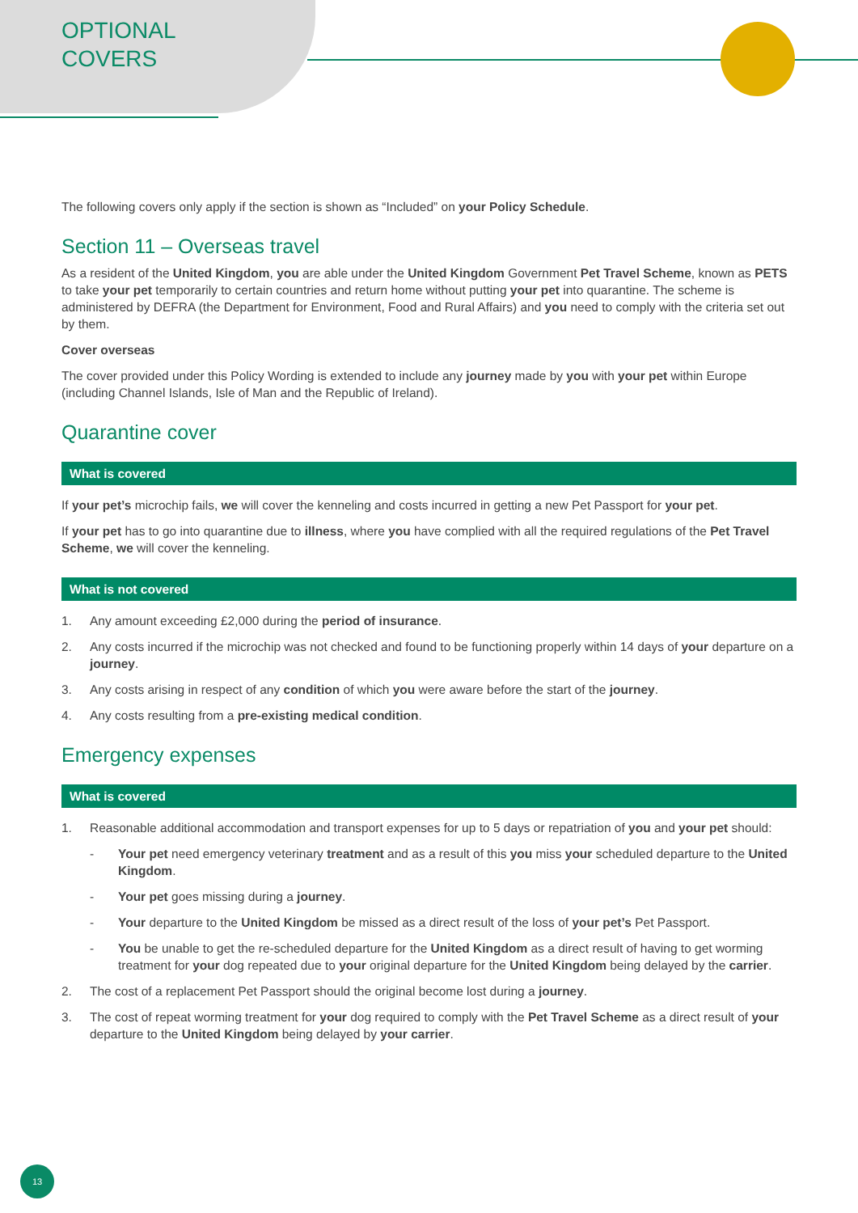OPTIONAL
COVERS
The following covers only apply if the section is shown as “Included” on your Policy Schedule.
Section 11 – Overseas travel
As a resident of the United Kingdom, you are able under the United Kingdom Government Pet Travel Scheme, known as PETS to take your pet temporarily to certain countries and return home without putting your pet into quarantine. The scheme is administered by DEFRA (the Department for Environment, Food and Rural Affairs) and you need to comply with the criteria set out by them.
Cover overseas
The cover provided under this Policy Wording is extended to include any journey made by you with your pet within Europe (including Channel Islands, Isle of Man and the Republic of Ireland).
Quarantine cover
What is covered
If your pet’s microchip fails, we will cover the kenneling and costs incurred in getting a new Pet Passport for your pet.
If your pet has to go into quarantine due to illness, where you have complied with all the required regulations of the Pet Travel Scheme, we will cover the kenneling.
What is not covered
1. Any amount exceeding £2,000 during the period of insurance.
2. Any costs incurred if the microchip was not checked and found to be functioning properly within 14 days of your departure on a journey.
3. Any costs arising in respect of any condition of which you were aware before the start of the journey.
4. Any costs resulting from a pre-existing medical condition.
Emergency expenses
What is covered
1. Reasonable additional accommodation and transport expenses for up to 5 days or repatriation of you and your pet should:
- Your pet need emergency veterinary treatment and as a result of this you miss your scheduled departure to the United Kingdom.
- Your pet goes missing during a journey.
- Your departure to the United Kingdom be missed as a direct result of the loss of your pet’s Pet Passport.
- You be unable to get the re-scheduled departure for the United Kingdom as a direct result of having to get worming treatment for your dog repeated due to your original departure for the United Kingdom being delayed by the carrier.
2. The cost of a replacement Pet Passport should the original become lost during a journey.
3. The cost of repeat worming treatment for your dog required to comply with the Pet Travel Scheme as a direct result of your departure to the United Kingdom being delayed by your carrier.
13